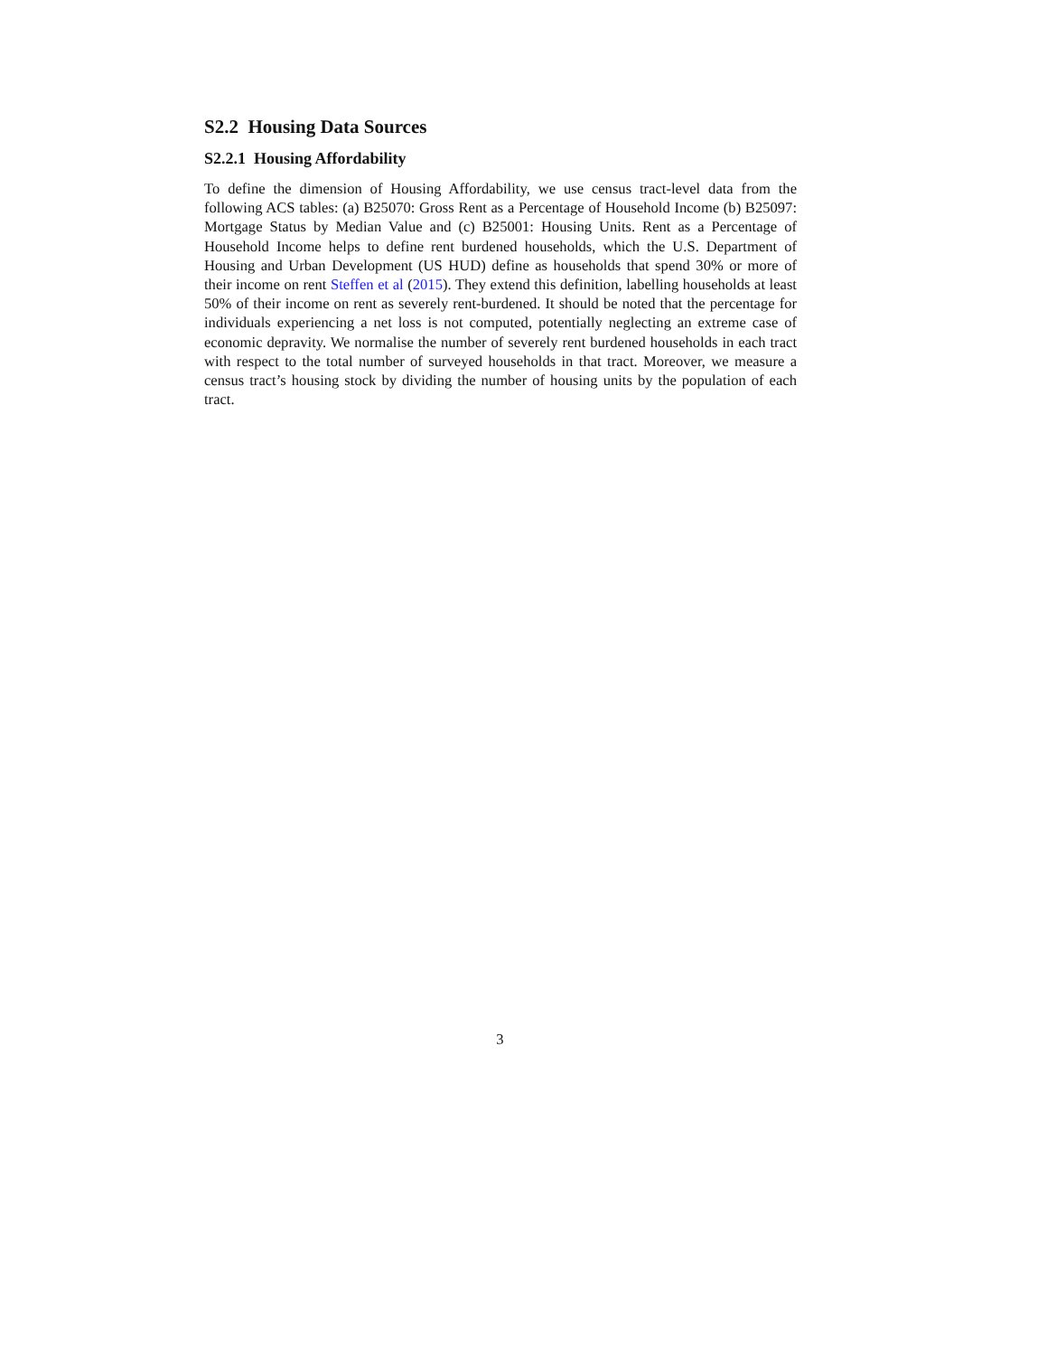S2.2 Housing Data Sources
S2.2.1 Housing Affordability
To define the dimension of Housing Affordability, we use census tract-level data from the following ACS tables: (a) B25070: Gross Rent as a Percentage of Household Income (b) B25097: Mortgage Status by Median Value and (c) B25001: Housing Units. Rent as a Percentage of Household Income helps to define rent burdened households, which the U.S. Department of Housing and Urban Development (US HUD) define as households that spend 30% or more of their income on rent Steffen et al (2015). They extend this definition, labelling households at least 50% of their income on rent as severely rent-burdened. It should be noted that the percentage for individuals experiencing a net loss is not computed, potentially neglecting an extreme case of economic depravity. We normalise the number of severely rent burdened households in each tract with respect to the total number of surveyed households in that tract. Moreover, we measure a census tract’s housing stock by dividing the number of housing units by the population of each tract.
3